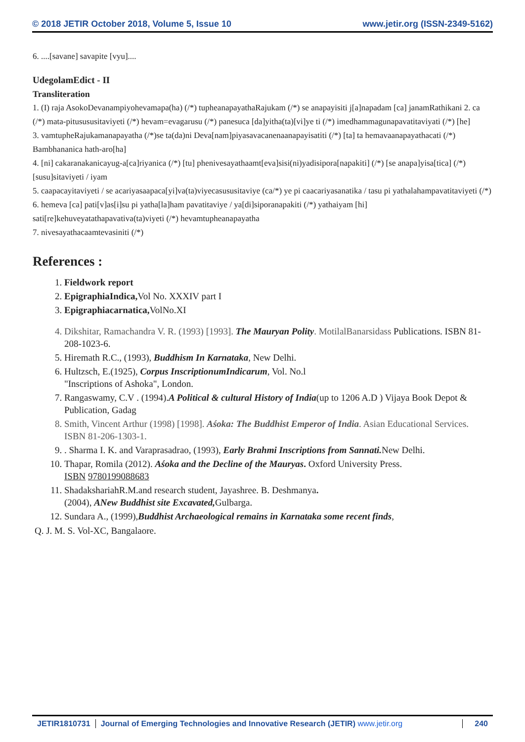© 2018 JETIR October 2018, Volume 5, Issue 10 www.jetir.org (ISSN-2349-5162)
6. ....[savane] savapite [vyu]....
UdegolamEdict - II
Transliteration
1. (I) raja AsokoDevanampiyohevamapa(ha) (/*) tupheanapayathaRajukam (/*) se anapayisiti j[a]napadam [ca] janamRathikani 2. ca (/*) mata-pitusususitaviyeti (/*) hevam=evagarusu (/*) panesuca [da]yitha(ta)[vi]ye ti (/*) imedhammagunapavatitaviyati (/*) [he]
3. vamtupheRajukamanapayatha (/*)se ta(da)ni Deva[nam]piyasavacanenaanapayisatiti (/*) [ta] ta hemavaanapayathacati (/*) Bambhananica hath-aro[ha]
4. [ni] cakaranakanicayug-a[ca]riyanica (/*) [tu] phenivesayathaamt[eva]sisi(ni)yadisipora[napakiti] (/*) [se anapa]yisa[tica] (/*) [susu]sitaviyeti / iyam
5. caapacayitaviyeti / se acariyasaapaca[yi]va(ta)viyecasususitaviye (ca/*) ye pi caacariyasanatika / tasu pi yathalahampavatitaviyeti (/*)
6. hemeva [ca] pati[v]as[i]su pi yatha[la]ham pavatitaviye / ya[di]siporanapakiti (/*) yathaiyam [hi] sati[re]kehuveyatathapavativa(ta)viyeti (/*) hevamtupheanapayatha
7. nivesayathacaamtevasiniti (/*)
References :
1. Fieldwork report
2. EpigraphiaIndica, Vol No. XXXIV part I
3. Epigraphiacarnatica, VolNo.XI
4. Dikshitar, Ramachandra V. R. (1993) [1993]. The Mauryan Polity. MotilalBanarsidass Publications. ISBN 81-208-1023-6.
5. Hiremath R.C., (1993), Buddhism In Karnataka, New Delhi.
6. Hultzsch, E.(1925), Corpus InscriptionumIndicarum, Vol. No.l
"Inscriptions of Ashoka", London.
7. Rangaswamy, C.V . (1994).A Political & cultural History of India(up to 1206 A.D ) Vijaya Book Depot & Publication, Gadag
8. Smith, Vincent Arthur (1998) [1998]. Aśoka: The Buddhist Emperor of India. Asian Educational Services. ISBN 81-206-1303-1.
9. . Sharma I. K. and Varaprasadrao, (1993), Early Brahmi Inscriptions from Sannati. New Delhi.
10. Thapar, Romila (2012). Aśoka and the Decline of the Mauryas. Oxford University Press.
ISBN 9780199088683
11. ShadakshariahR.M.and research student, Jayashree. B. Deshmanya.
(2004), ANew Buddhist site Excavated, Gulbarga.
12. Sundara A., (1999),Buddhist Archaeological remains in Karnataka some recent finds,
Q. J. M. S. Vol-XC, Bangalaore.
JETIR1810731 Journal of Emerging Technologies and Innovative Research (JETIR) www.jetir.org 240